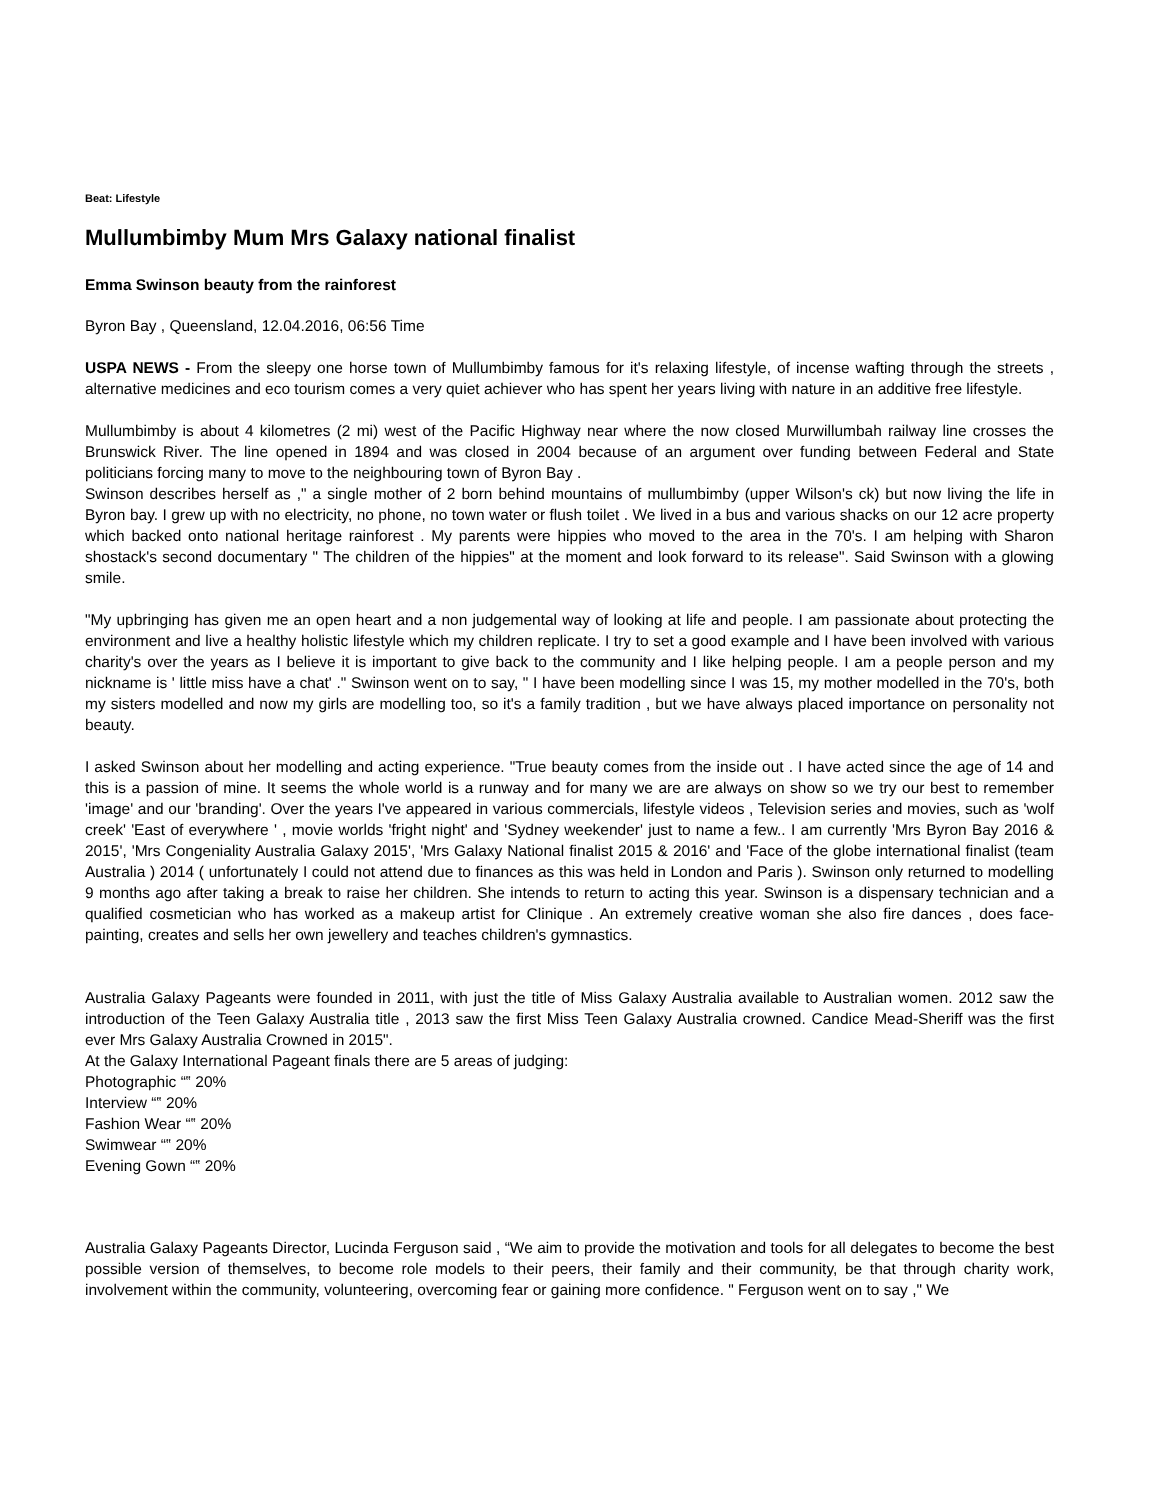Beat: Lifestyle
Mullumbimby Mum Mrs Galaxy national finalist
Emma Swinson beauty from the rainforest
Byron Bay , Queensland, 12.04.2016, 06:56 Time
USPA NEWS - From the sleepy one horse town of Mullumbimby famous for it's relaxing lifestyle, of incense wafting through the streets , alternative medicines and eco tourism comes a very quiet achiever who has spent her years living with nature in an additive free lifestyle.
Mullumbimby is about 4 kilometres (2 mi) west of the Pacific Highway near where the now closed Murwillumbah railway line crosses the Brunswick River. The line opened in 1894 and was closed in 2004 because of an argument over funding between Federal and State politicians forcing many to move to the neighbouring town of Byron Bay .
Swinson describes herself as ," a single mother of 2 born behind mountains of mullumbimby (upper Wilson's ck) but now living the life in Byron bay. I grew up with no electricity, no phone, no town water or flush toilet . We lived in a bus and various shacks on our 12 acre property which backed onto national heritage rainforest . My parents were hippies who moved to the area in the 70's. I am helping with Sharon shostack's second documentary " The children of the hippies" at the moment and look forward to its release". Said Swinson with a glowing smile.
"My upbringing has given me an open heart and a non judgemental way of looking at life and people. I am passionate about protecting the environment and live a healthy holistic lifestyle which my children replicate. I try to set a good example and I have been involved with various charity's over the years as I believe it is important to give back to the community and I like helping people. I am a people person and my nickname is ' little miss have a chat' ." Swinson went on to say, " I have been modelling since I was 15, my mother modelled in the 70's, both my sisters modelled and now my girls are modelling too, so it's a family tradition , but we have always placed importance on personality not beauty.
I asked Swinson about her modelling and acting experience. "True beauty comes from the inside out . I have acted since the age of 14 and this is a passion of mine. It seems the whole world is a runway and for many we are are always on show so we try our best to remember 'image' and our 'branding'. Over the years I've appeared in various commercials, lifestyle videos , Television series and movies, such as 'wolf creek' 'East of everywhere ' , movie worlds 'fright night' and 'Sydney weekender' just to name a few.. I am currently 'Mrs Byron Bay 2016 & 2015', 'Mrs Congeniality Australia Galaxy 2015', 'Mrs Galaxy National finalist 2015 & 2016' and 'Face of the globe international finalist (team Australia ) 2014 ( unfortunately I could not attend due to finances as this was held in London and Paris ). Swinson only returned to modelling 9 months ago after taking a break to raise her children. She intends to return to acting this year. Swinson is a dispensary technician and a qualified cosmetician who has worked as a makeup artist for Clinique . An extremely creative woman she also fire dances , does face-painting, creates and sells her own jewellery and teaches children's gymnastics.
Australia Galaxy Pageants were founded in 2011, with just the title of Miss Galaxy Australia available to Australian women. 2012 saw the introduction of the Teen Galaxy Australia title , 2013 saw the first Miss Teen Galaxy Australia crowned. Candice Mead-Sheriff was the first ever Mrs Galaxy Australia Crowned in 2015".
At the Galaxy International Pageant finals there are 5 areas of judging:
Photographic “‟ 20%
Interview “‟ 20%
Fashion Wear “‟ 20%
Swimwear “‟ 20%
Evening Gown “‟ 20%
Australia Galaxy Pageants Director, Lucinda Ferguson said , “We aim to provide the motivation and tools for all delegates to become the best possible version of themselves, to become role models to their peers, their family and their community, be that through charity work, involvement within the community, volunteering, overcoming fear or gaining more confidence. " Ferguson went on to say ," We